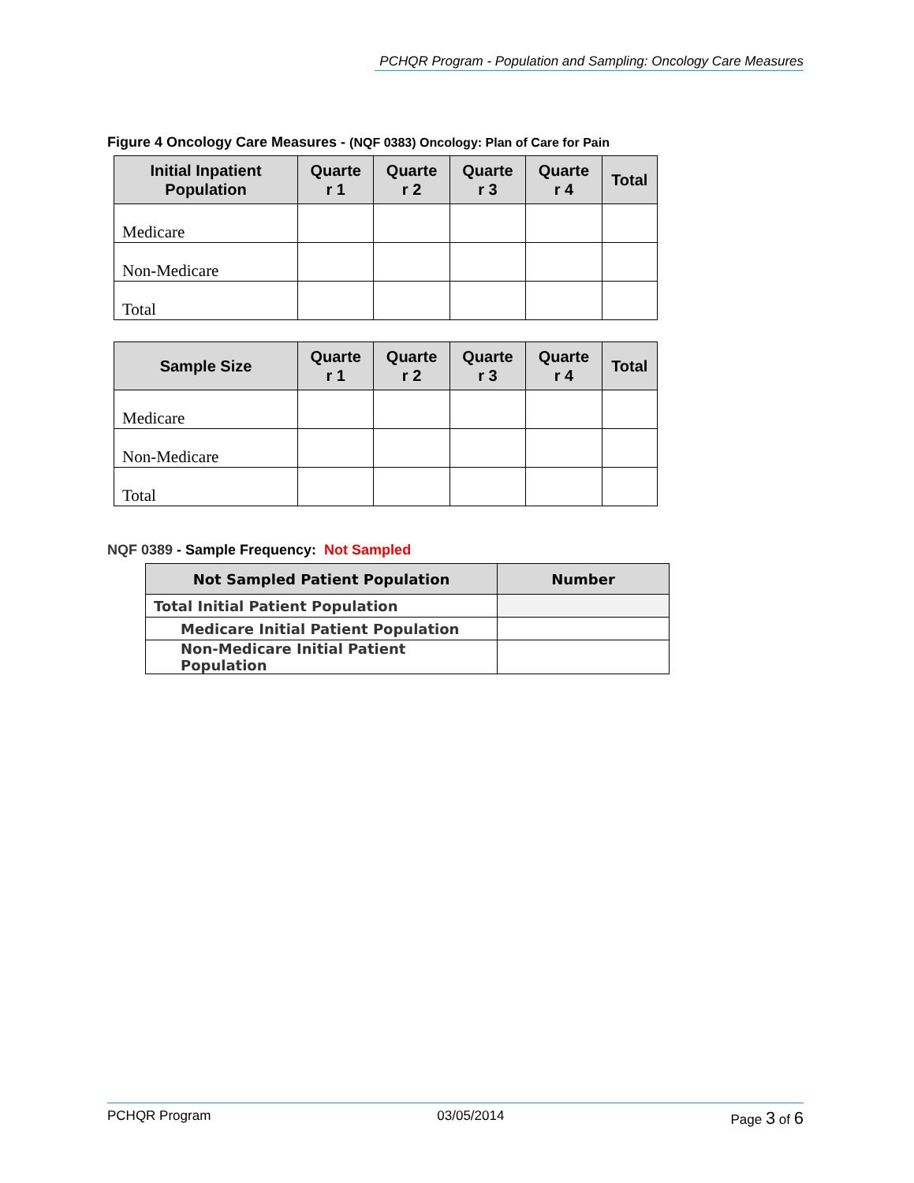PCHQR Program - Population and Sampling: Oncology Care Measures
Figure 4 Oncology Care Measures - (NQF 0383) Oncology: Plan of Care for Pain
| Initial Inpatient Population | Quarte r 1 | Quarte r 2 | Quarte r 3 | Quarte r 4 | Total |
| --- | --- | --- | --- | --- | --- |
| Medicare | | | | | |
| Non-Medicare | | | | | |
| Total | | | | | |
| Sample Size | Quarte r 1 | Quarte r 2 | Quarte r 3 | Quarte r 4 | Total |
| --- | --- | --- | --- | --- | --- |
| Medicare | | | | | |
| Non-Medicare | | | | | |
| Total | | | | | |
NQF 0389 - Sample Frequency: Not Sampled
| Not Sampled Patient Population | Number |
| --- | --- |
| Total Initial Patient Population | |
| Medicare Initial Patient Population | |
| Non-Medicare Initial Patient Population | |
PCHQR Program 03/05/2014 Page 3 of 6